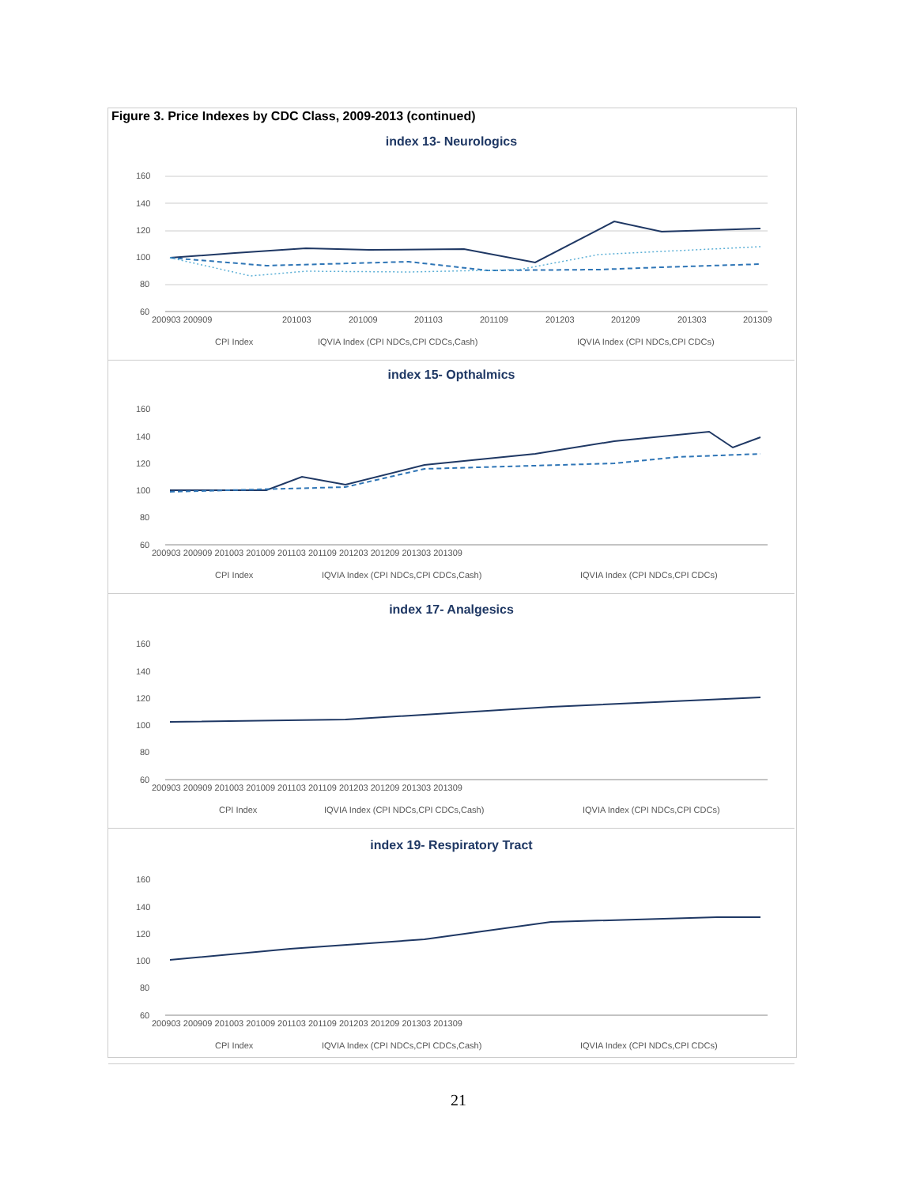Figure 3. Price Indexes by CDC Class, 2009-2013 (continued)
index 13- Neurologics
160
140
120
100
80
60
200903 200909
201003
201009
201103
201109
201203
201209
201303
201309
CPI Index
IQVIA Index (CPI NDCs,CPI CDCs,Cash)
IQVIA Index (CPI NDCs,CPI CDCs)
index 15- Opthalmics
160
140
120
100
80
60
200903 200909 201003 201009 201103 201109 201203 201209 201303 201309
CPI Index
IQVIA Index (CPI NDCs,CPI CDCs,Cash)
IQVIA Index (CPI NDCs,CPI CDCs)
index 17- Analgesics
160
140
120
100
80
60
200903 200909 201003 201009 201103 201109 201203 201209 201303 201309
CPI Index
IQVIA Index (CPI NDCs,CPI CDCs,Cash)
IQVIA Index (CPI NDCs,CPI CDCs)
index 19- Respiratory Tract
160
140
120
100
80
60
200903 200909 201003 201009 201103 201109 201203 201209 201303 201309
CPI Index
IQVIA Index (CPI NDCs,CPI CDCs,Cash)
IQVIA Index (CPI NDCs,CPI CDCs)
21